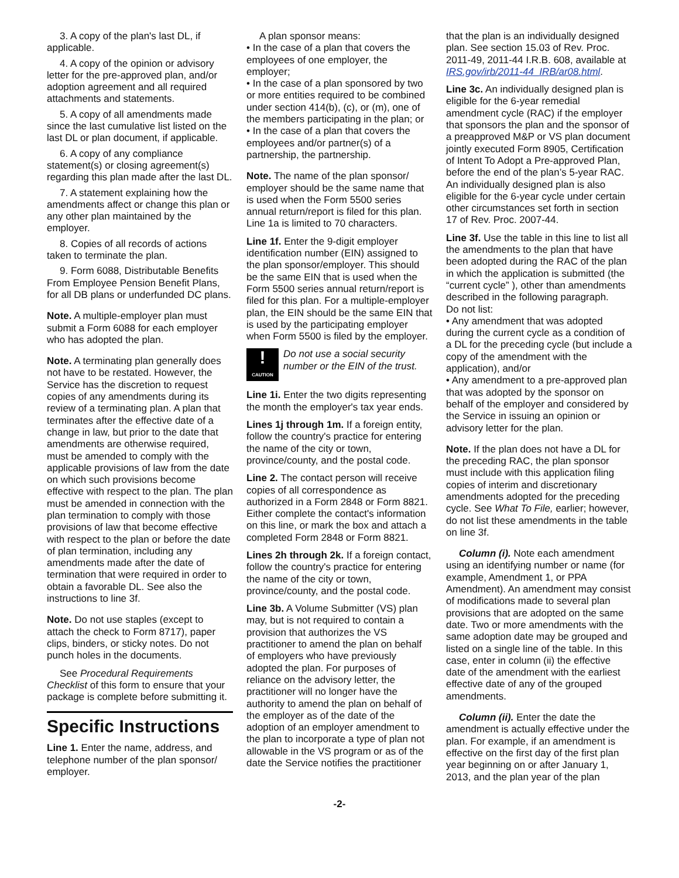3. A copy of the plan's last DL, if applicable.
4. A copy of the opinion or advisory letter for the pre-approved plan, and/or adoption agreement and all required attachments and statements.
5. A copy of all amendments made since the last cumulative list listed on the last DL or plan document, if applicable.
6. A copy of any compliance statement(s) or closing agreement(s) regarding this plan made after the last DL.
7. A statement explaining how the amendments affect or change this plan or any other plan maintained by the employer.
8. Copies of all records of actions taken to terminate the plan.
9. Form 6088, Distributable Benefits From Employee Pension Benefit Plans, for all DB plans or underfunded DC plans.
Note. A multiple-employer plan must submit a Form 6088 for each employer who has adopted the plan.
Note. A terminating plan generally does not have to be restated. However, the Service has the discretion to request copies of any amendments during its review of a terminating plan. A plan that terminates after the effective date of a change in law, but prior to the date that amendments are otherwise required, must be amended to comply with the applicable provisions of law from the date on which such provisions become effective with respect to the plan. The plan must be amended in connection with the plan termination to comply with those provisions of law that become effective with respect to the plan or before the date of plan termination, including any amendments made after the date of termination that were required in order to obtain a favorable DL. See also the instructions to line 3f.
Note. Do not use staples (except to attach the check to Form 8717), paper clips, binders, or sticky notes. Do not punch holes in the documents.
See Procedural Requirements Checklist of this form to ensure that your package is complete before submitting it.
Specific Instructions
Line 1. Enter the name, address, and telephone number of the plan sponsor/ employer.
A plan sponsor means:
• In the case of a plan that covers the employees of one employer, the employer;
• In the case of a plan sponsored by two or more entities required to be combined under section 414(b), (c), or (m), one of the members participating in the plan; or
• In the case of a plan that covers the employees and/or partner(s) of a partnership, the partnership.
Note. The name of the plan sponsor/ employer should be the same name that is used when the Form 5500 series annual return/report is filed for this plan. Line 1a is limited to 70 characters.
Line 1f. Enter the 9-digit employer identification number (EIN) assigned to the plan sponsor/employer. This should be the same EIN that is used when the Form 5500 series annual return/report is filed for this plan. For a multiple-employer plan, the EIN should be the same EIN that is used by the participating employer when Form 5500 is filed by the employer.
!
CAUTION
Do not use a social security number or the EIN of the trust.
Line 1i. Enter the two digits representing the month the employer's tax year ends.
Lines 1j through 1m. If a foreign entity, follow the country's practice for entering the name of the city or town, province/county, and the postal code.
Line 2. The contact person will receive copies of all correspondence as authorized in a Form 2848 or Form 8821. Either complete the contact's information on this line, or mark the box and attach a completed Form 2848 or Form 8821.
Lines 2h through 2k. If a foreign contact, follow the country's practice for entering the name of the city or town, province/county, and the postal code.
Line 3b. A Volume Submitter (VS) plan may, but is not required to contain a provision that authorizes the VS practitioner to amend the plan on behalf of employers who have previously adopted the plan. For purposes of reliance on the advisory letter, the practitioner will no longer have the authority to amend the plan on behalf of the employer as of the date of the adoption of an employer amendment to the plan to incorporate a type of plan not allowable in the VS program or as of the date the Service notifies the practitioner
that the plan is an individually designed plan. See section 15.03 of Rev. Proc. 2011-49, 2011-44 I.R.B. 608, available at IRS.gov/irb/2011-44_IRB/ar08.html.
Line 3c. An individually designed plan is eligible for the 6-year remedial amendment cycle (RAC) if the employer that sponsors the plan and the sponsor of a preapproved M&P or VS plan document jointly executed Form 8905, Certification of Intent To Adopt a Pre-approved Plan, before the end of the plan’s 5-year RAC. An individually designed plan is also eligible for the 6-year cycle under certain other circumstances set forth in section 17 of Rev. Proc. 2007-44.
Line 3f. Use the table in this line to list all the amendments to the plan that have been adopted during the RAC of the plan in which the application is submitted (the “current cycle” ), other than amendments described in the following paragraph.
Do not list:
• Any amendment that was adopted during the current cycle as a condition of a DL for the preceding cycle (but include a copy of the amendment with the application), and/or
• Any amendment to a pre-approved plan that was adopted by the sponsor on behalf of the employer and considered by the Service in issuing an opinion or advisory letter for the plan.
Note. If the plan does not have a DL for the preceding RAC, the plan sponsor must include with this application filing copies of interim and discretionary amendments adopted for the preceding cycle. See What To File, earlier; however, do not list these amendments in the table on line 3f.
Column (i). Note each amendment using an identifying number or name (for example, Amendment 1, or PPA Amendment). An amendment may consist of modifications made to several plan provisions that are adopted on the same date. Two or more amendments with the same adoption date may be grouped and listed on a single line of the table. In this case, enter in column (ii) the effective date of the amendment with the earliest effective date of any of the grouped amendments.
Column (ii). Enter the date the amendment is actually effective under the plan. For example, if an amendment is effective on the first day of the first plan year beginning on or after January 1, 2013, and the plan year of the plan
-2-